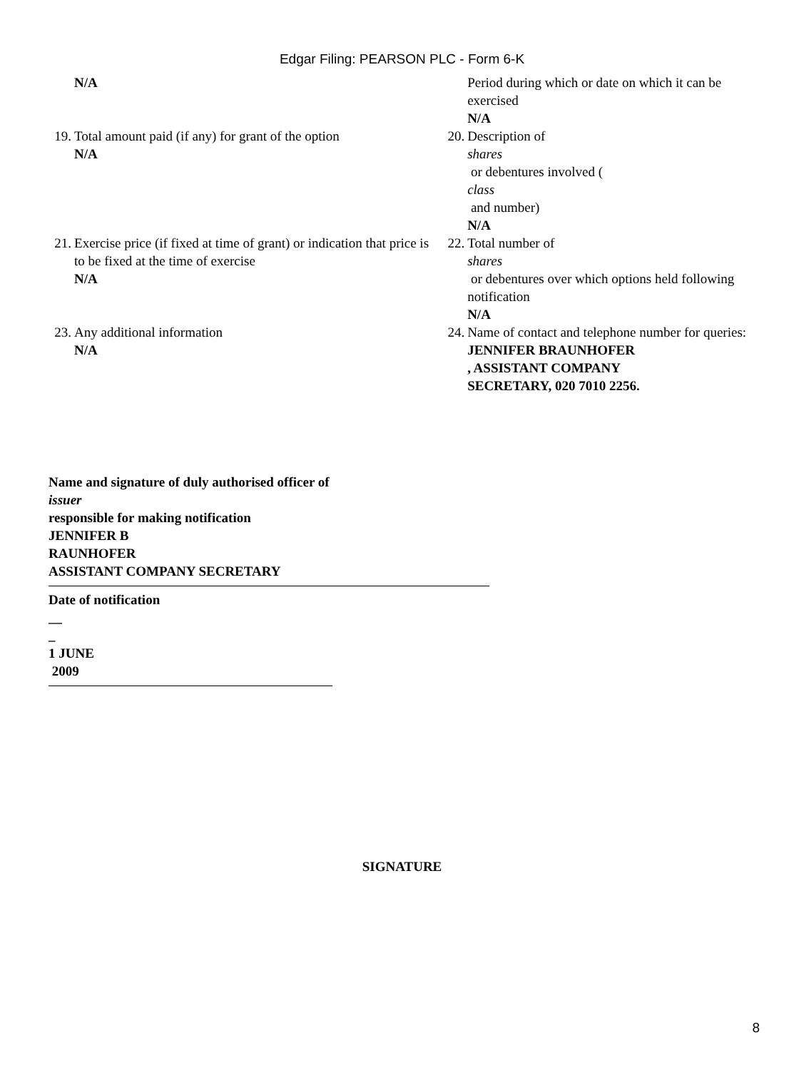Edgar Filing: PEARSON PLC - Form 6-K
| | N/A | | Period during which or date on which it can be exercised N/A |
| 19. | Total amount paid (if any) for grant of the option N/A | 20. | Description of shares or debentures involved ( class and number) N/A |
| 21. | Exercise price (if fixed at time of grant) or indication that price is to be fixed at the time of exercise N/A | 22. | Total number of shares or debentures over which options held following notification N/A |
| 23. | Any additional information N/A | 24. | Name of contact and telephone number for queries: JENNIFER BRAUNHOFER , ASSISTANT COMPANY SECRETARY, 020 7010 2256. |
Name and signature of duly authorised officer of
issuer
responsible for making notification
JENNIFER B
RAUNHOFER
ASSISTANT COMPANY SECRETARY
Date of notification
__
_
1 JUNE
2009
SIGNATURE
8